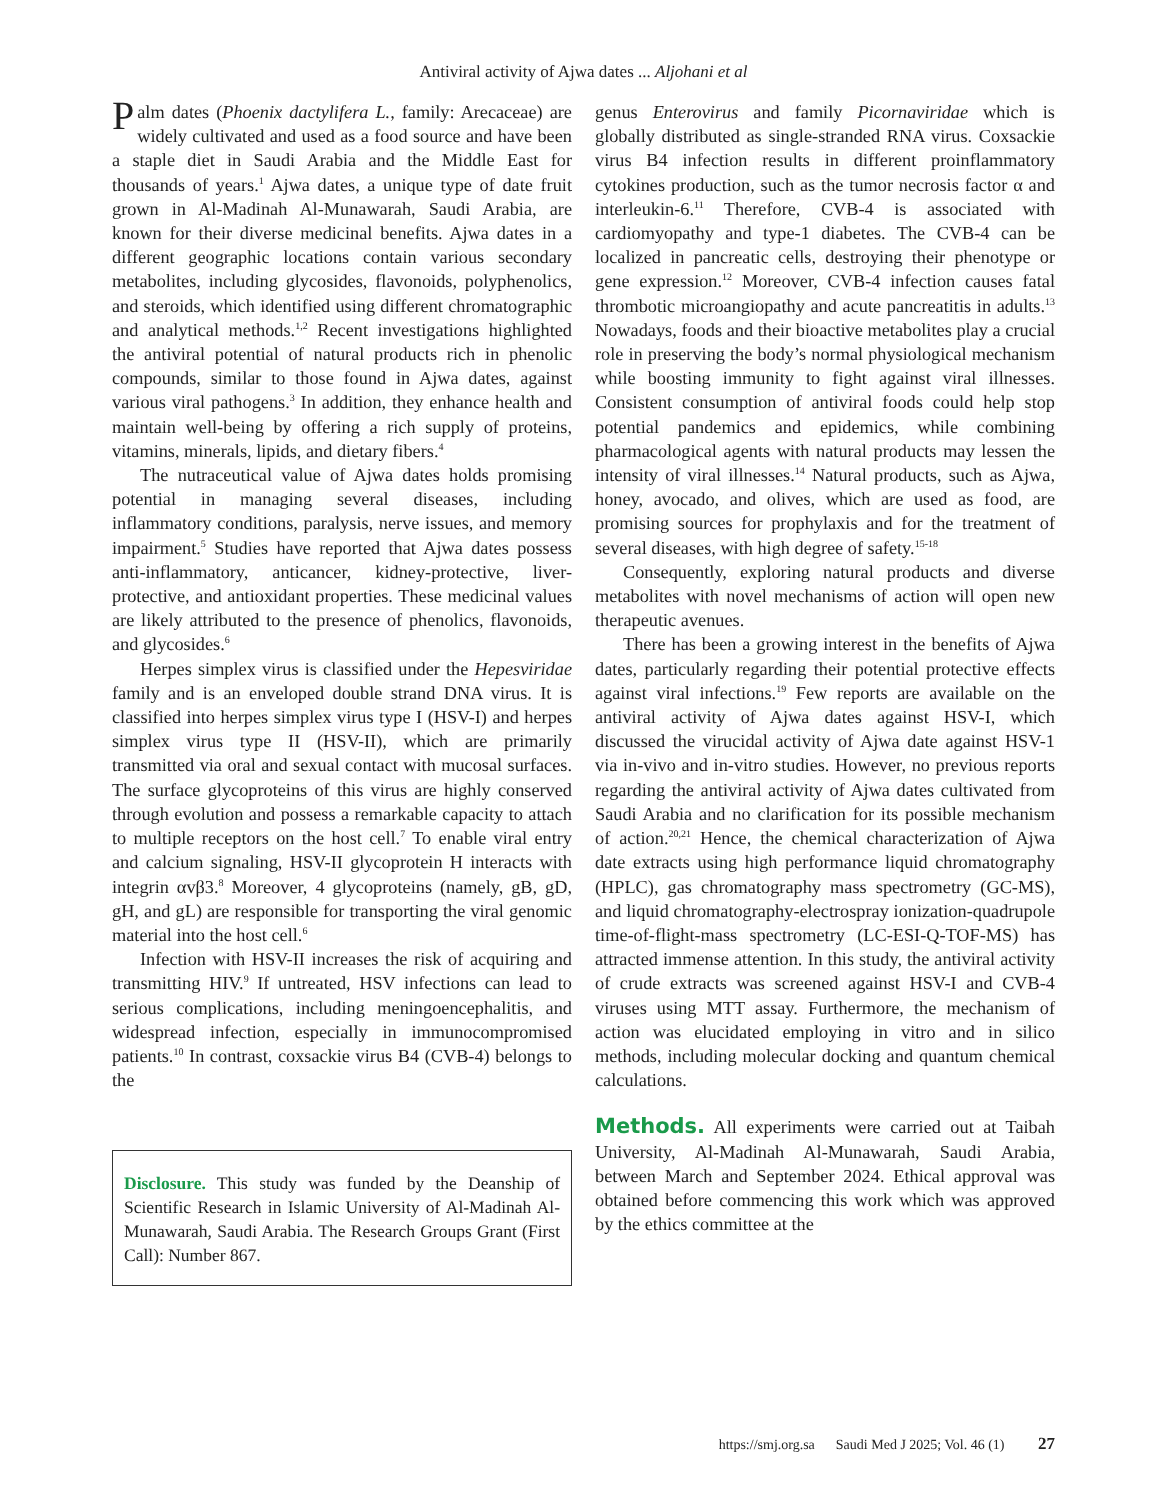Antiviral activity of Ajwa dates ... Aljohani et al
Palm dates (Phoenix dactylifera L., family: Arecaceae) are widely cultivated and used as a food source and have been a staple diet in Saudi Arabia and the Middle East for thousands of years.<sup>1</sup> Ajwa dates, a unique type of date fruit grown in Al-Madinah Al-Munawarah, Saudi Arabia, are known for their diverse medicinal benefits. Ajwa dates in a different geographic locations contain various secondary metabolites, including glycosides, flavonoids, polyphenolics, and steroids, which identified using different chromatographic and analytical methods.<sup>1,2</sup> Recent investigations highlighted the antiviral potential of natural products rich in phenolic compounds, similar to those found in Ajwa dates, against various viral pathogens.<sup>3</sup> In addition, they enhance health and maintain well-being by offering a rich supply of proteins, vitamins, minerals, lipids, and dietary fibers.<sup>4</sup>
The nutraceutical value of Ajwa dates holds promising potential in managing several diseases, including inflammatory conditions, paralysis, nerve issues, and memory impairment.<sup>5</sup> Studies have reported that Ajwa dates possess anti-inflammatory, anticancer, kidney-protective, liver-protective, and antioxidant properties. These medicinal values are likely attributed to the presence of phenolics, flavonoids, and glycosides.<sup>6</sup>
Herpes simplex virus is classified under the Hepesviridae family and is an enveloped double strand DNA virus. It is classified into herpes simplex virus type I (HSV-I) and herpes simplex virus type II (HSV-II), which are primarily transmitted via oral and sexual contact with mucosal surfaces. The surface glycoproteins of this virus are highly conserved through evolution and possess a remarkable capacity to attach to multiple receptors on the host cell.<sup>7</sup> To enable viral entry and calcium signaling, HSV-II glycoprotein H interacts with integrin αvβ3.<sup>8</sup> Moreover, 4 glycoproteins (namely, gB, gD, gH, and gL) are responsible for transporting the viral genomic material into the host cell.<sup>6</sup>
Infection with HSV-II increases the risk of acquiring and transmitting HIV.<sup>9</sup> If untreated, HSV infections can lead to serious complications, including meningoencephalitis, and widespread infection, especially in immunocompromised patients.<sup>10</sup> In contrast, coxsackie virus B4 (CVB-4) belongs to the
Disclosure. This study was funded by the Deanship of Scientific Research in Islamic University of Al-Madinah Al-Munawarah, Saudi Arabia. The Research Groups Grant (First Call): Number 867.
genus Enterovirus and family Picornaviridae which is globally distributed as single-stranded RNA virus. Coxsackie virus B4 infection results in different proinflammatory cytokines production, such as the tumor necrosis factor α and interleukin-6.<sup>11</sup> Therefore, CVB-4 is associated with cardiomyopathy and type-1 diabetes. The CVB-4 can be localized in pancreatic cells, destroying their phenotype or gene expression.<sup>12</sup> Moreover, CVB-4 infection causes fatal thrombotic microangiopathy and acute pancreatitis in adults.<sup>13</sup> Nowadays, foods and their bioactive metabolites play a crucial role in preserving the body’s normal physiological mechanism while boosting immunity to fight against viral illnesses. Consistent consumption of antiviral foods could help stop potential pandemics and epidemics, while combining pharmacological agents with natural products may lessen the intensity of viral illnesses.<sup>14</sup> Natural products, such as Ajwa, honey, avocado, and olives, which are used as food, are promising sources for prophylaxis and for the treatment of several diseases, with high degree of safety.<sup>15-18</sup>
Consequently, exploring natural products and diverse metabolites with novel mechanisms of action will open new therapeutic avenues.
There has been a growing interest in the benefits of Ajwa dates, particularly regarding their potential protective effects against viral infections.<sup>19</sup> Few reports are available on the antiviral activity of Ajwa dates against HSV-I, which discussed the virucidal activity of Ajwa date against HSV-1 via in-vivo and in-vitro studies. However, no previous reports regarding the antiviral activity of Ajwa dates cultivated from Saudi Arabia and no clarification for its possible mechanism of action.<sup>20,21</sup> Hence, the chemical characterization of Ajwa date extracts using high performance liquid chromatography (HPLC), gas chromatography mass spectrometry (GC-MS), and liquid chromatography-electrospray ionization-quadrupole time-of-flight-mass spectrometry (LC-ESI-Q-TOF-MS) has attracted immense attention. In this study, the antiviral activity of crude extracts was screened against HSV-I and CVB-4 viruses using MTT assay. Furthermore, the mechanism of action was elucidated employing in vitro and in silico methods, including molecular docking and quantum chemical calculations.
Methods. All experiments were carried out at Taibah University, Al-Madinah Al-Munawarah, Saudi Arabia, between March and September 2024. Ethical approval was obtained before commencing this work which was approved by the ethics committee at the
https://smj.org.sa Saudi Med J 2025; Vol. 46 (1) 27